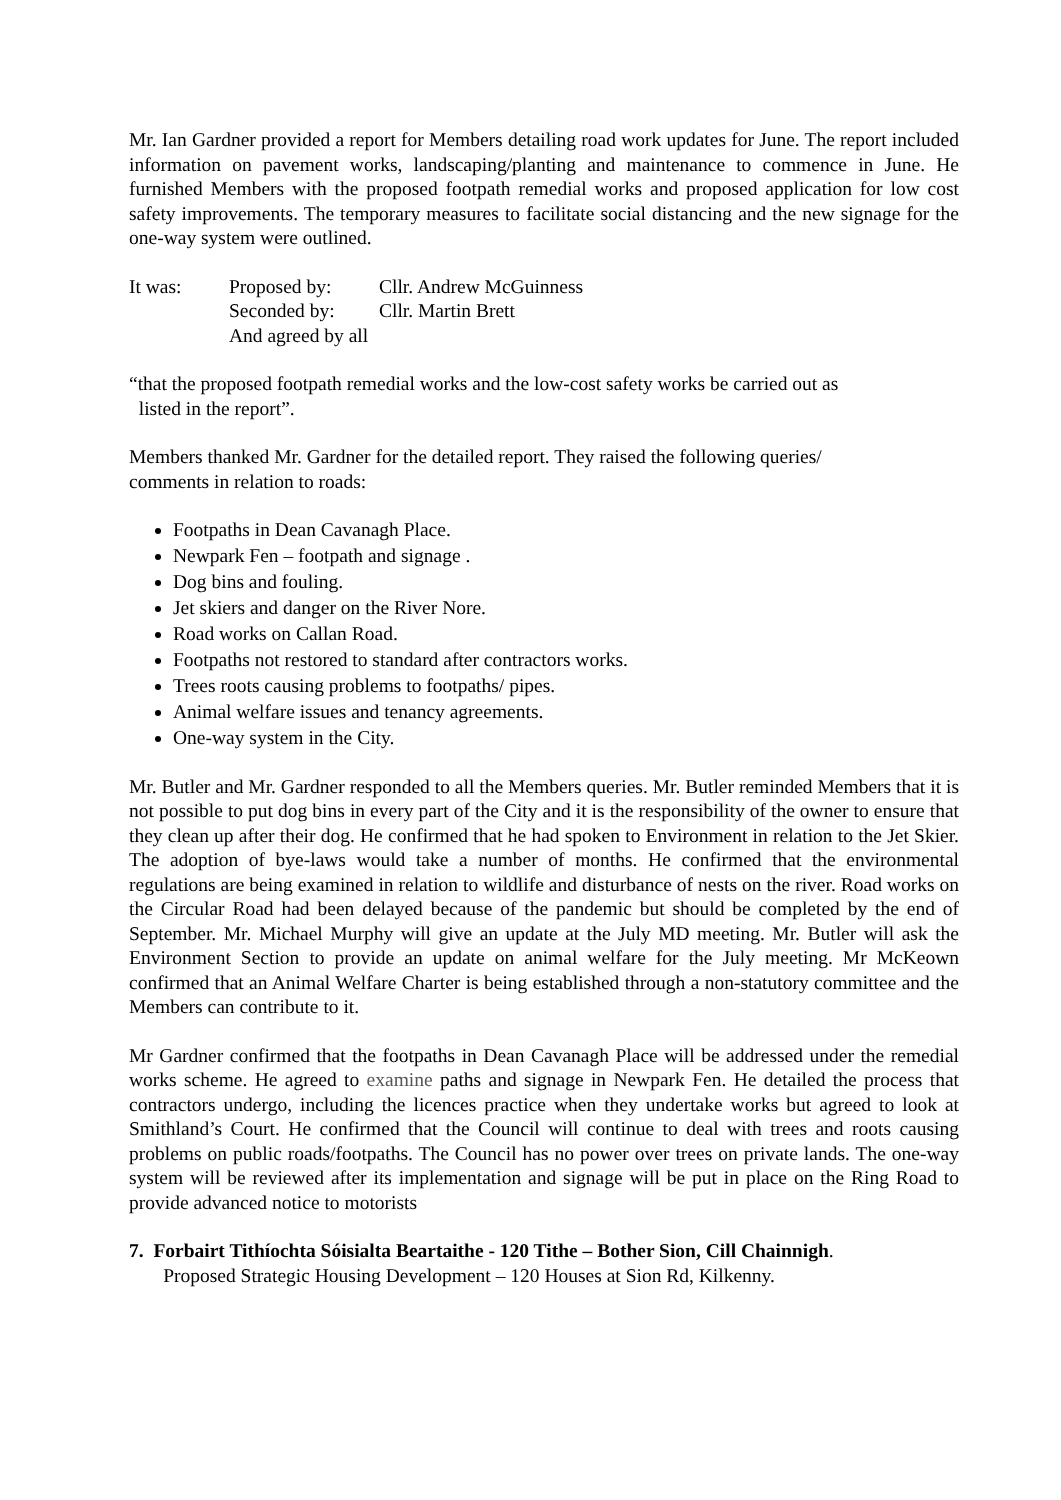Mr. Ian Gardner provided a report for Members detailing road work updates for June. The report included information on pavement works, landscaping/planting and maintenance to commence in June. He furnished Members with the proposed footpath remedial works and proposed application for low cost safety improvements. The temporary measures to facilitate social distancing and the new signage for the one-way system were outlined.
| It was: | Proposed by: | Cllr. Andrew McGuinness |
| | Seconded by: | Cllr. Martin Brett |
| | And agreed by all | |
“that the proposed footpath remedial works and the low-cost safety works be carried out as
listed in the report”.
Members thanked Mr. Gardner for the detailed report. They raised the following queries/
comments in relation to roads:
Footpaths in Dean Cavanagh Place.
Newpark Fen – footpath and signage .
Dog bins and fouling.
Jet skiers and danger on the River Nore.
Road works on Callan Road.
Footpaths not restored to standard after contractors works.
Trees roots causing problems to footpaths/ pipes.
Animal welfare issues and tenancy agreements.
One-way system in the City.
Mr. Butler and Mr. Gardner responded to all the Members queries. Mr. Butler reminded Members that it is not possible to put dog bins in every part of the City and it is the responsibility of the owner to ensure that they clean up after their dog. He confirmed that he had spoken to Environment in relation to the Jet Skier. The adoption of bye-laws would take a number of months. He confirmed that the environmental regulations are being examined in relation to wildlife and disturbance of nests on the river. Road works on the Circular Road had been delayed because of the pandemic but should be completed by the end of September. Mr. Michael Murphy will give an update at the July MD meeting. Mr. Butler will ask the Environment Section to provide an update on animal welfare for the July meeting. Mr McKeown confirmed that an Animal Welfare Charter is being established through a non-statutory committee and the Members can contribute to it.
Mr Gardner confirmed that the footpaths in Dean Cavanagh Place will be addressed under the remedial works scheme. He agreed to examine paths and signage in Newpark Fen. He detailed the process that contractors undergo, including the licences practice when they undertake works but agreed to look at Smithland’s Court. He confirmed that the Council will continue to deal with trees and roots causing problems on public roads/footpaths. The Council has no power over trees on private lands. The one-way system will be reviewed after its implementation and signage will be put in place on the Ring Road to provide advanced notice to motorists
7. Forbairt Tithíochta Sóisialta Beartaithe - 120 Tithe – Bother Sion, Cill Chainnigh.
Proposed Strategic Housing Development – 120 Houses at Sion Rd, Kilkenny.